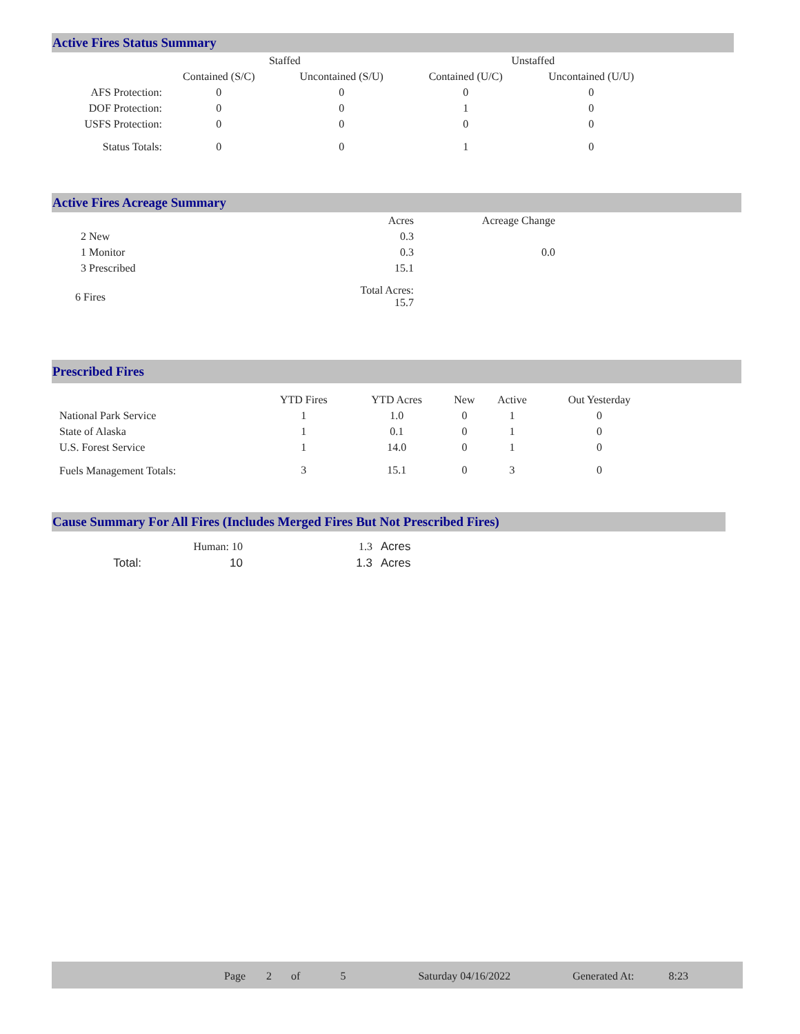Active Fires Status Summary
| | Staffed | | Unstaffed | |
| --- | --- | --- | --- | --- |
| | Contained (S/C) | Uncontained (S/U) | Contained (U/C) | Uncontained (U/U) |
| AFS Protection: | 0 | 0 | 0 | 0 |
| DOF Protection: | 0 | 0 | 1 | 0 |
| USFS Protection: | 0 | 0 | 0 | 0 |
| Status Totals: | 0 | 0 | 1 | 0 |
Active Fires Acreage Summary
| | Acres | Acreage Change |
| --- | --- | --- |
| 2 New | 0.3 | |
| 1 Monitor | 0.3 | 0.0 |
| 3 Prescribed | 15.1 | |
| 6 Fires | Total Acres: 15.7 | |
Prescribed Fires
| | YTD Fires | YTD Acres | New | Active | Out Yesterday |
| --- | --- | --- | --- | --- | --- |
| National Park Service | 1 | 1.0 | 0 | 1 | 0 |
| State of Alaska | 1 | 0.1 | 0 | 1 | 0 |
| U.S. Forest Service | 1 | 14.0 | 0 | 1 | 0 |
| Fuels Management Totals: | 3 | 15.1 | 0 | 3 | 0 |
Cause Summary For All Fires (Includes Merged Fires But Not Prescribed Fires)
| | Human: 10 | 1.3 | Acres |
| Total: | 10 | 1.3 | Acres |
Page 2 of 5 Saturday 04/16/2022 Generated At: 8:23